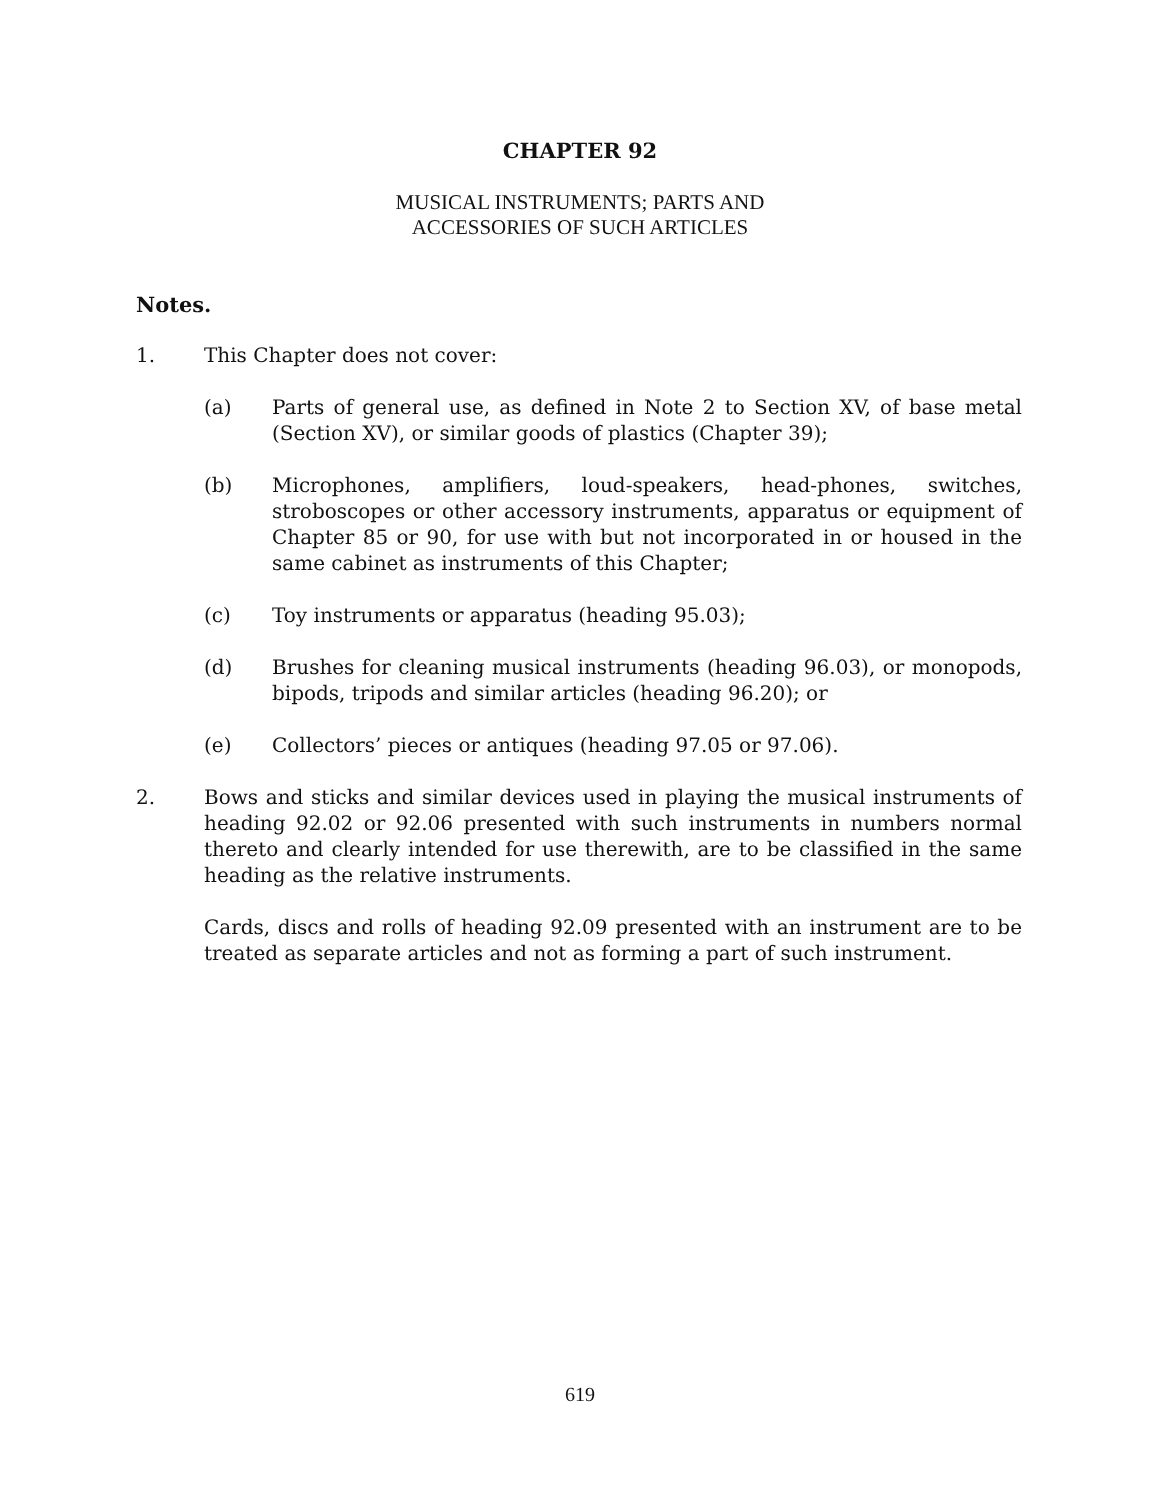CHAPTER 92
MUSICAL INSTRUMENTS; PARTS AND
ACCESSORIES OF SUCH ARTICLES
Notes.
1. This Chapter does not cover:
(a) Parts of general use, as defined in Note 2 to Section XV, of base metal (Section XV), or similar goods of plastics (Chapter 39);
(b) Microphones, amplifiers, loud-speakers, head-phones, switches, stroboscopes or other accessory instruments, apparatus or equipment of Chapter 85 or 90, for use with but not incorporated in or housed in the same cabinet as instruments of this Chapter;
(c) Toy instruments or apparatus (heading 95.03);
(d) Brushes for cleaning musical instruments (heading 96.03), or monopods, bipods, tripods and similar articles (heading 96.20); or
(e) Collectors’ pieces or antiques (heading 97.05 or 97.06).
2. Bows and sticks and similar devices used in playing the musical instruments of heading 92.02 or 92.06 presented with such instruments in numbers normal thereto and clearly intended for use therewith, are to be classified in the same heading as the relative instruments.
Cards, discs and rolls of heading 92.09 presented with an instrument are to be treated as separate articles and not as forming a part of such instrument.
619